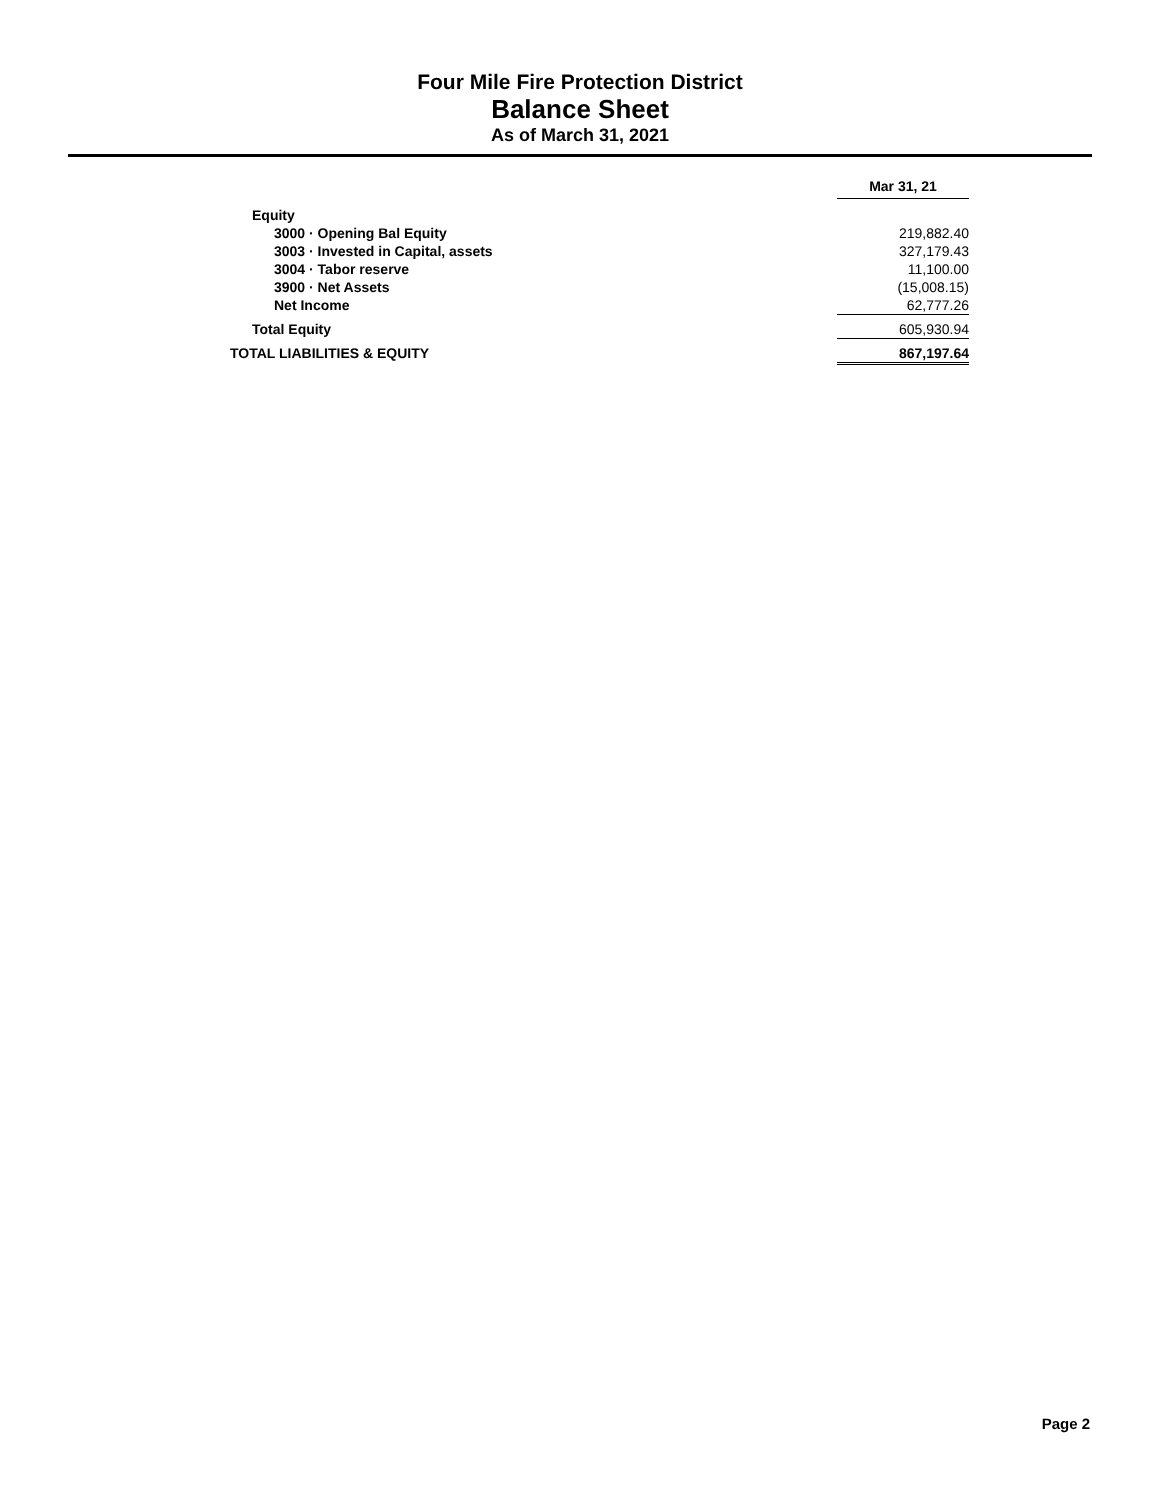Four Mile Fire Protection District
Balance Sheet
As of March 31, 2021
| | Mar 31, 21 |
| Equity | |
| 3000 · Opening Bal Equity | 219,882.40 |
| 3003 · Invested in Capital, assets | 327,179.43 |
| 3004 · Tabor reserve | 11,100.00 |
| 3900 · Net Assets | (15,008.15) |
| Net Income | 62,777.26 |
| Total Equity | 605,930.94 |
| TOTAL LIABILITIES & EQUITY | 867,197.64 |
Page 2